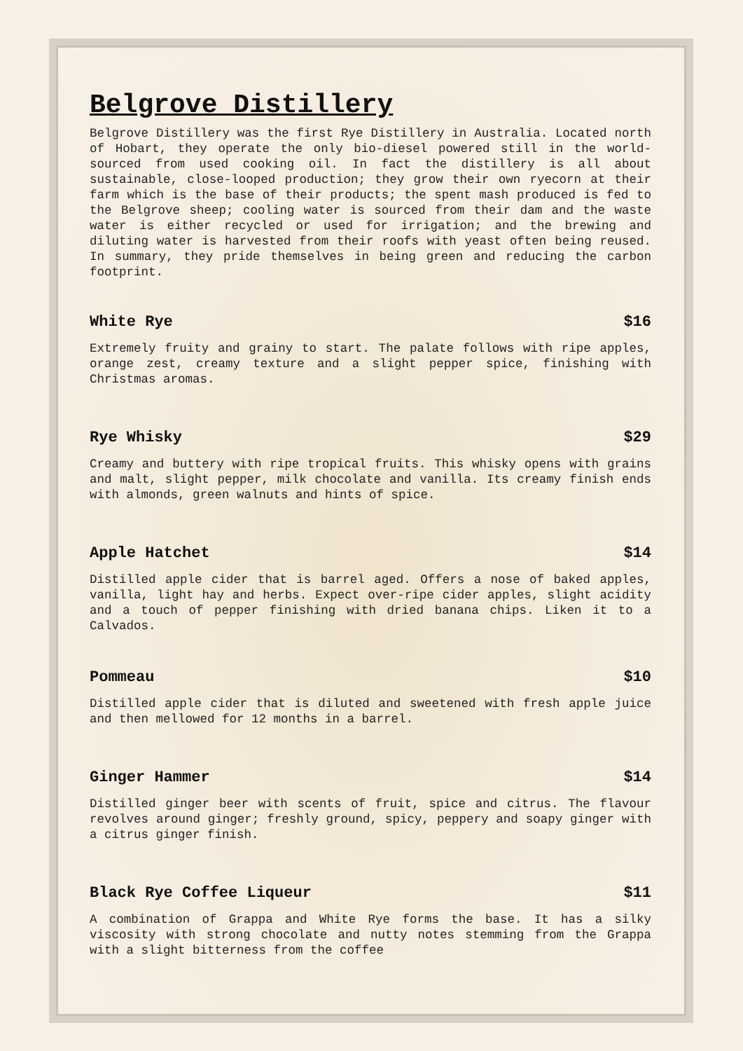Belgrove Distillery
Belgrove Distillery was the first Rye Distillery in Australia. Located north of Hobart, they operate the only bio-diesel powered still in the world- sourced from used cooking oil. In fact the distillery is all about sustainable, close-looped production; they grow their own ryecorn at their farm which is the base of their products; the spent mash produced is fed to the Belgrove sheep; cooling water is sourced from their dam and the waste water is either recycled or used for irrigation; and the brewing and diluting water is harvested from their roofs with yeast often being reused. In summary, they pride themselves in being green and reducing the carbon footprint.
White Rye $16
Extremely fruity and grainy to start. The palate follows with ripe apples, orange zest, creamy texture and a slight pepper spice, finishing with Christmas aromas.
Rye Whisky $29
Creamy and buttery with ripe tropical fruits. This whisky opens with grains and malt, slight pepper, milk chocolate and vanilla. Its creamy finish ends with almonds, green walnuts and hints of spice.
Apple Hatchet $14
Distilled apple cider that is barrel aged. Offers a nose of baked apples, vanilla, light hay and herbs. Expect over-ripe cider apples, slight acidity and a touch of pepper finishing with dried banana chips. Liken it to a Calvados.
Pommeau $10
Distilled apple cider that is diluted and sweetened with fresh apple juice and then mellowed for 12 months in a barrel.
Ginger Hammer $14
Distilled ginger beer with scents of fruit, spice and citrus. The flavour revolves around ginger; freshly ground, spicy, peppery and soapy ginger with a citrus ginger finish.
Black Rye Coffee Liqueur $11
A combination of Grappa and White Rye forms the base. It has a silky viscosity with strong chocolate and nutty notes stemming from the Grappa with a slight bitterness from the coffee